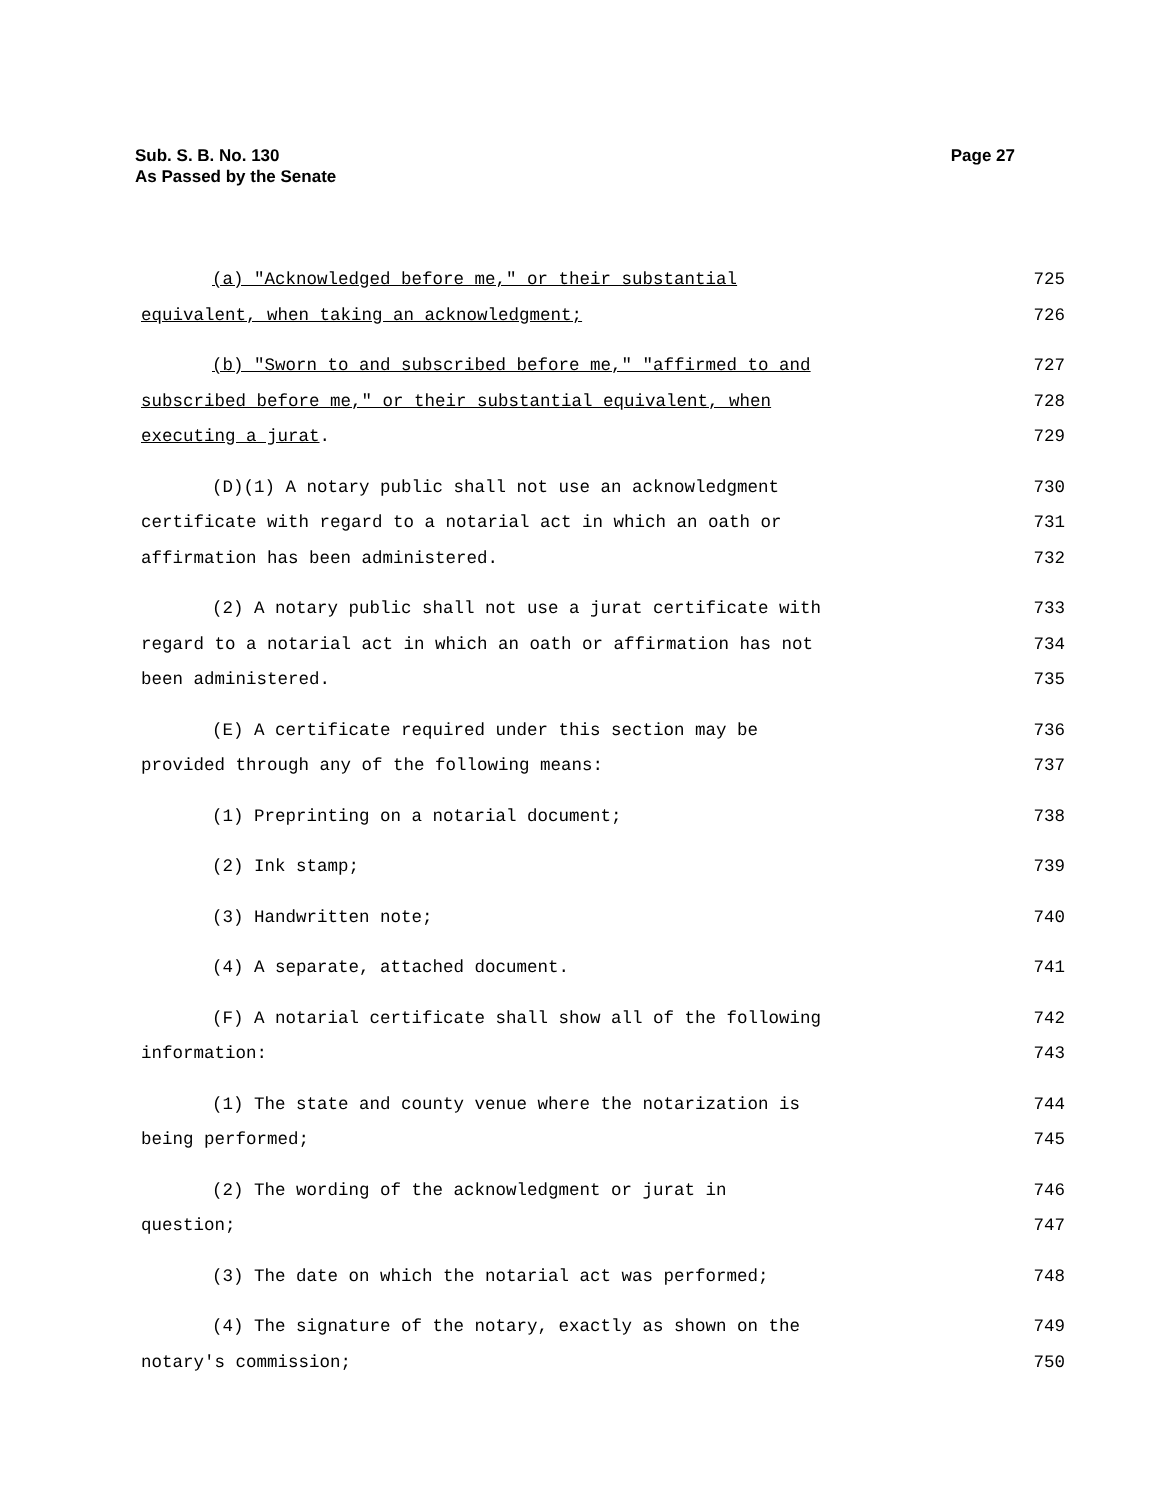Page 27 Sub. S. B. No. 130
As Passed by the Senate
(a) "Acknowledged before me," or their substantial 725
equivalent, when taking an acknowledgment; 726
(b) "Sworn to and subscribed before me," "affirmed to and 727
subscribed before me," or their substantial equivalent, when 728
executing a jurat. 729
(D)(1) A notary public shall not use an acknowledgment 730
certificate with regard to a notarial act in which an oath or 731
affirmation has been administered. 732
(2) A notary public shall not use a jurat certificate with 733
regard to a notarial act in which an oath or affirmation has not 734
been administered. 735
(E) A certificate required under this section may be 736
provided through any of the following means: 737
(1) Preprinting on a notarial document; 738
(2) Ink stamp; 739
(3) Handwritten note; 740
(4) A separate, attached document. 741
(F) A notarial certificate shall show all of the following 742
information: 743
(1) The state and county venue where the notarization is 744
being performed; 745
(2) The wording of the acknowledgment or jurat in 746
question; 747
(3) The date on which the notarial act was performed; 748
(4) The signature of the notary, exactly as shown on the 749
notary's commission; 750